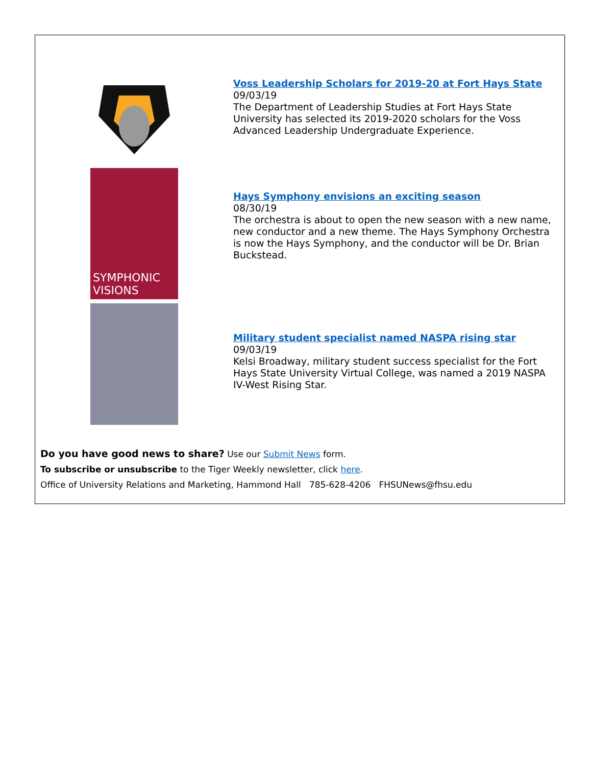Voss Leadership Scholars for 2019-20 at Fort Hays State
09/03/19
The Department of Leadership Studies at Fort Hays State University has selected its 2019-2020 scholars for the Voss Advanced Leadership Undergraduate Experience.
SYMPHONIC
VISIONS
Hays Symphony envisions an exciting season
08/30/19
The orchestra is about to open the new season with a new name, new conductor and a new theme. The Hays Symphony Orchestra is now the Hays Symphony, and the conductor will be Dr. Brian Buckstead.
Military student specialist named NASPA rising star
09/03/19
Kelsi Broadway, military student success specialist for the Fort Hays State University Virtual College, was named a 2019 NASPA IV-West Rising Star.
Do you have good news to share? Use our Submit News form.
To subscribe or unsubscribe to the Tiger Weekly newsletter, click here.
Office of University Relations and Marketing, Hammond Hall 785-628-4206 FHSUNews@fhsu.edu